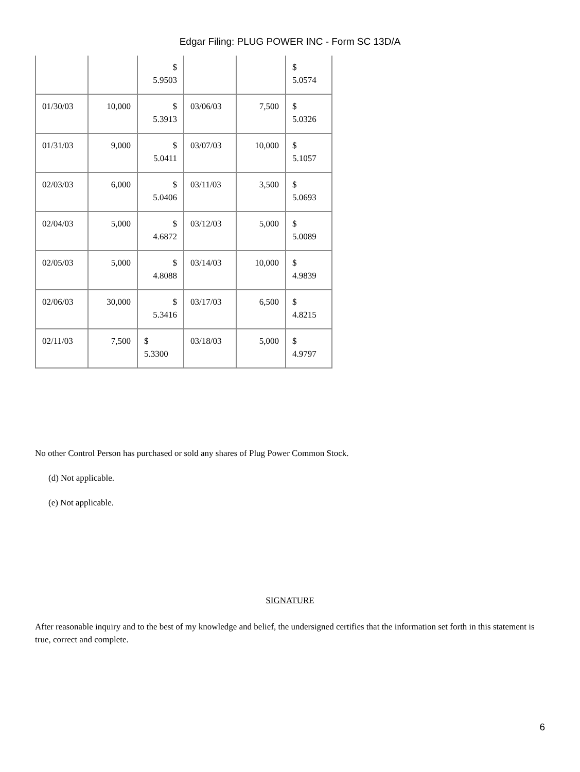Edgar Filing: PLUG POWER INC - Form SC 13D/A
| | | $ 5.9503 | | | $ 5.0574 |
| 01/30/03 | 10,000 | $ 5.3913 | 03/06/03 | 7,500 | $ 5.0326 |
| 01/31/03 | 9,000 | $ 5.0411 | 03/07/03 | 10,000 | $ 5.1057 |
| 02/03/03 | 6,000 | $ 5.0406 | 03/11/03 | 3,500 | $ 5.0693 |
| 02/04/03 | 5,000 | $ 4.6872 | 03/12/03 | 5,000 | $ 5.0089 |
| 02/05/03 | 5,000 | $ 4.8088 | 03/14/03 | 10,000 | $ 4.9839 |
| 02/06/03 | 30,000 | $ 5.3416 | 03/17/03 | 6,500 | $ 4.8215 |
| 02/11/03 | 7,500 | $ 5.3300 | 03/18/03 | 5,000 | $ 4.9797 |
No other Control Person has purchased or sold any shares of Plug Power Common Stock.
(d) Not applicable.
(e) Not applicable.
SIGNATURE
After reasonable inquiry and to the best of my knowledge and belief, the undersigned certifies that the information set forth in this statement is true, correct and complete.
6